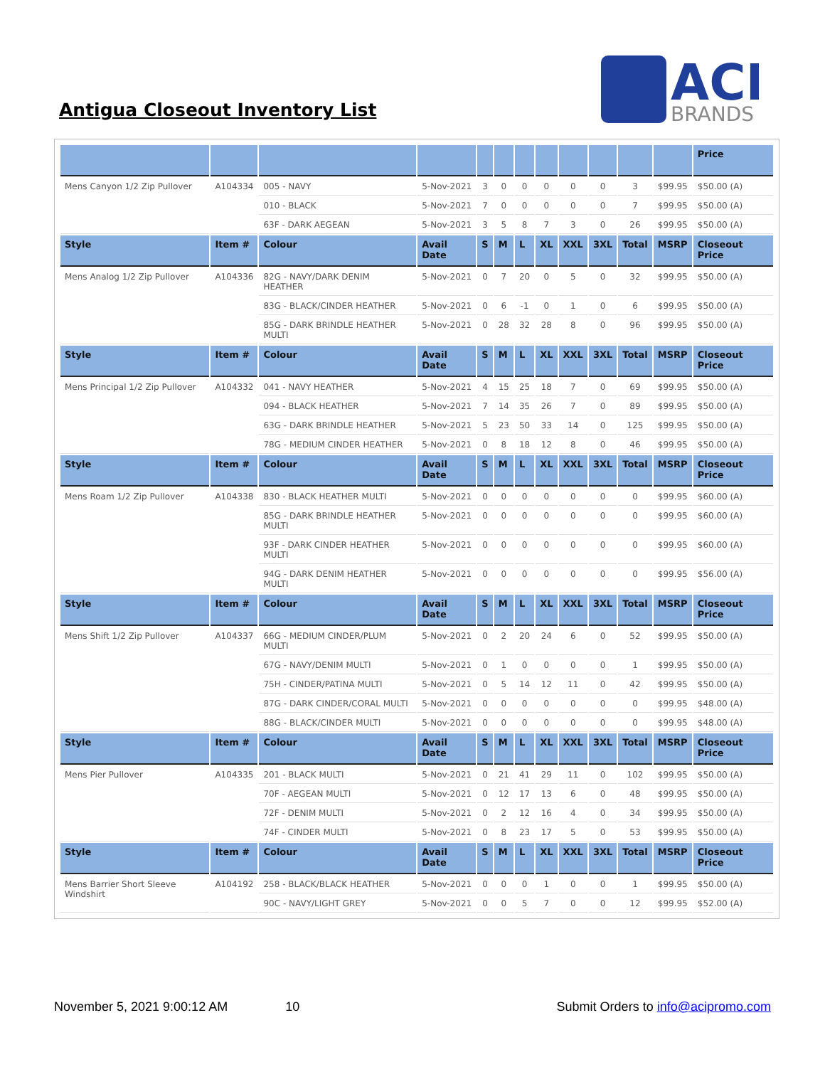Antigua Closeout Inventory List
ACI
BRANDS
| | | | | | | | | | | | | Price |
| --- | --- | --- | --- | --- | --- | --- | --- | --- | --- | --- | --- | --- |
| Mens Canyon 1/2 Zip Pullover | A104334 | 005 - NAVY | 5-Nov-2021 | 3 | 0 | 0 | 0 | 0 | 0 | 3 | $99.95 | $50.00 (A) |
| | | 010 - BLACK | 5-Nov-2021 | 7 | 0 | 0 | 0 | 0 | 0 | 7 | $99.95 | $50.00 (A) |
| | | 63F - DARK AEGEAN | 5-Nov-2021 | 3 | 5 | 8 | 7 | 3 | 0 | 26 | $99.95 | $50.00 (A) |
| Style | Item # | Colour | Avail Date | S | M | L | XL | XXL | 3XL | Total | MSRP | Closeout Price |
| Mens Analog 1/2 Zip Pullover | A104336 | 82G - NAVY/DARK DENIM HEATHER | 5-Nov-2021 | 0 | 7 | 20 | 0 | 5 | 0 | 32 | $99.95 | $50.00 (A) |
| | | 83G - BLACK/CINDER HEATHER | 5-Nov-2021 | 0 | 6 | -1 | 0 | 1 | 0 | 6 | $99.95 | $50.00 (A) |
| | | 85G - DARK BRINDLE HEATHER MULTI | 5-Nov-2021 | 0 | 28 | 32 | 28 | 8 | 0 | 96 | $99.95 | $50.00 (A) |
| Style | Item # | Colour | Avail Date | S | M | L | XL | XXL | 3XL | Total | MSRP | Closeout Price |
| Mens Principal 1/2 Zip Pullover | A104332 | 041 - NAVY HEATHER | 5-Nov-2021 | 4 | 15 | 25 | 18 | 7 | 0 | 69 | $99.95 | $50.00 (A) |
| | | 094 - BLACK HEATHER | 5-Nov-2021 | 7 | 14 | 35 | 26 | 7 | 0 | 89 | $99.95 | $50.00 (A) |
| | | 63G - DARK BRINDLE HEATHER | 5-Nov-2021 | 5 | 23 | 50 | 33 | 14 | 0 | 125 | $99.95 | $50.00 (A) |
| | | 78G - MEDIUM CINDER HEATHER | 5-Nov-2021 | 0 | 8 | 18 | 12 | 8 | 0 | 46 | $99.95 | $50.00 (A) |
| Style | Item # | Colour | Avail Date | S | M | L | XL | XXL | 3XL | Total | MSRP | Closeout Price |
| Mens Roam 1/2 Zip Pullover | A104338 | 830 - BLACK HEATHER MULTI | 5-Nov-2021 | 0 | 0 | 0 | 0 | 0 | 0 | 0 | $99.95 | $60.00 (A) |
| | | 85G - DARK BRINDLE HEATHER MULTI | 5-Nov-2021 | 0 | 0 | 0 | 0 | 0 | 0 | 0 | $99.95 | $60.00 (A) |
| | | 93F - DARK CINDER HEATHER MULTI | 5-Nov-2021 | 0 | 0 | 0 | 0 | 0 | 0 | 0 | $99.95 | $60.00 (A) |
| | | 94G - DARK DENIM HEATHER MULTI | 5-Nov-2021 | 0 | 0 | 0 | 0 | 0 | 0 | 0 | $99.95 | $56.00 (A) |
| Style | Item # | Colour | Avail Date | S | M | L | XL | XXL | 3XL | Total | MSRP | Closeout Price |
| Mens Shift 1/2 Zip Pullover | A104337 | 66G - MEDIUM CINDER/PLUM MULTI | 5-Nov-2021 | 0 | 2 | 20 | 24 | 6 | 0 | 52 | $99.95 | $50.00 (A) |
| | | 67G - NAVY/DENIM MULTI | 5-Nov-2021 | 0 | 1 | 0 | 0 | 0 | 0 | 1 | $99.95 | $50.00 (A) |
| | | 75H - CINDER/PATINA MULTI | 5-Nov-2021 | 0 | 5 | 14 | 12 | 11 | 0 | 42 | $99.95 | $50.00 (A) |
| | | 87G - DARK CINDER/CORAL MULTI | 5-Nov-2021 | 0 | 0 | 0 | 0 | 0 | 0 | 0 | $99.95 | $48.00 (A) |
| | | 88G - BLACK/CINDER MULTI | 5-Nov-2021 | 0 | 0 | 0 | 0 | 0 | 0 | 0 | $99.95 | $48.00 (A) |
| Style | Item # | Colour | Avail Date | S | M | L | XL | XXL | 3XL | Total | MSRP | Closeout Price |
| Mens Pier Pullover | A104335 | 201 - BLACK MULTI | 5-Nov-2021 | 0 | 21 | 41 | 29 | 11 | 0 | 102 | $99.95 | $50.00 (A) |
| | | 70F - AEGEAN MULTI | 5-Nov-2021 | 0 | 12 | 17 | 13 | 6 | 0 | 48 | $99.95 | $50.00 (A) |
| | | 72F - DENIM MULTI | 5-Nov-2021 | 0 | 2 | 12 | 16 | 4 | 0 | 34 | $99.95 | $50.00 (A) |
| | | 74F - CINDER MULTI | 5-Nov-2021 | 0 | 8 | 23 | 17 | 5 | 0 | 53 | $99.95 | $50.00 (A) |
| Style | Item # | Colour | Avail Date | S | M | L | XL | XXL | 3XL | Total | MSRP | Closeout Price |
| Mens Barrier Short Sleeve Windshirt | A104192 | 258 - BLACK/BLACK HEATHER | 5-Nov-2021 | 0 | 0 | 0 | 1 | 0 | 0 | 1 | $99.95 | $50.00 (A) |
| | | 90C - NAVY/LIGHT GREY | 5-Nov-2021 | 0 | 0 | 5 | 7 | 0 | 0 | 12 | $99.95 | $52.00 (A) |
November 5, 2021 9:00:12 AM 10 Submit Orders to info@acipromo.com